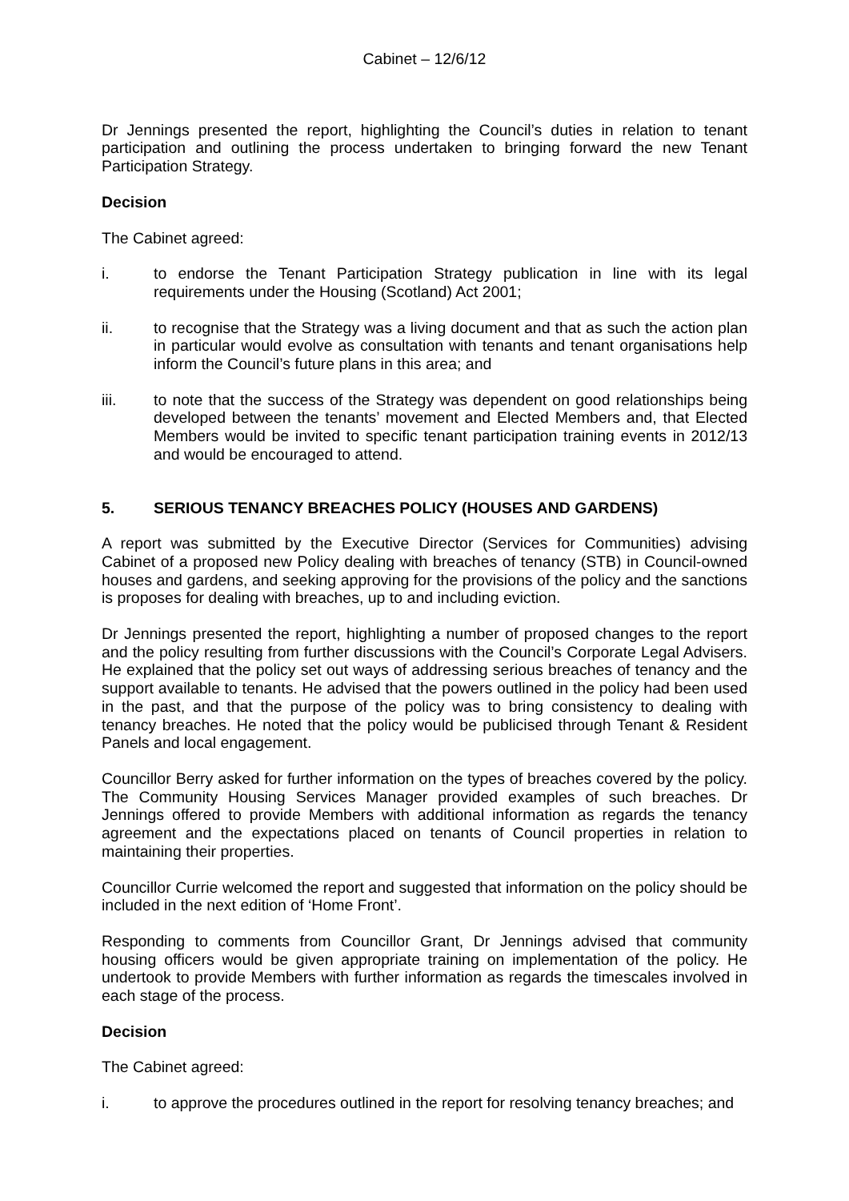Cabinet – 12/6/12
Dr Jennings presented the report, highlighting the Council’s duties in relation to tenant participation and outlining the process undertaken to bringing forward the new Tenant Participation Strategy.
Decision
The Cabinet agreed:
i. to endorse the Tenant Participation Strategy publication in line with its legal requirements under the Housing (Scotland) Act 2001;
ii. to recognise that the Strategy was a living document and that as such the action plan in particular would evolve as consultation with tenants and tenant organisations help inform the Council’s future plans in this area; and
iii. to note that the success of the Strategy was dependent on good relationships being developed between the tenants’ movement and Elected Members and, that Elected Members would be invited to specific tenant participation training events in 2012/13 and would be encouraged to attend.
5. SERIOUS TENANCY BREACHES POLICY (HOUSES AND GARDENS)
A report was submitted by the Executive Director (Services for Communities) advising Cabinet of a proposed new Policy dealing with breaches of tenancy (STB) in Council-owned houses and gardens, and seeking approving for the provisions of the policy and the sanctions is proposes for dealing with breaches, up to and including eviction.
Dr Jennings presented the report, highlighting a number of proposed changes to the report and the policy resulting from further discussions with the Council’s Corporate Legal Advisers. He explained that the policy set out ways of addressing serious breaches of tenancy and the support available to tenants. He advised that the powers outlined in the policy had been used in the past, and that the purpose of the policy was to bring consistency to dealing with tenancy breaches. He noted that the policy would be publicised through Tenant & Resident Panels and local engagement.
Councillor Berry asked for further information on the types of breaches covered by the policy. The Community Housing Services Manager provided examples of such breaches. Dr Jennings offered to provide Members with additional information as regards the tenancy agreement and the expectations placed on tenants of Council properties in relation to maintaining their properties.
Councillor Currie welcomed the report and suggested that information on the policy should be included in the next edition of ‘Home Front’.
Responding to comments from Councillor Grant, Dr Jennings advised that community housing officers would be given appropriate training on implementation of the policy. He undertook to provide Members with further information as regards the timescales involved in each stage of the process.
Decision
The Cabinet agreed:
i. to approve the procedures outlined in the report for resolving tenancy breaches; and